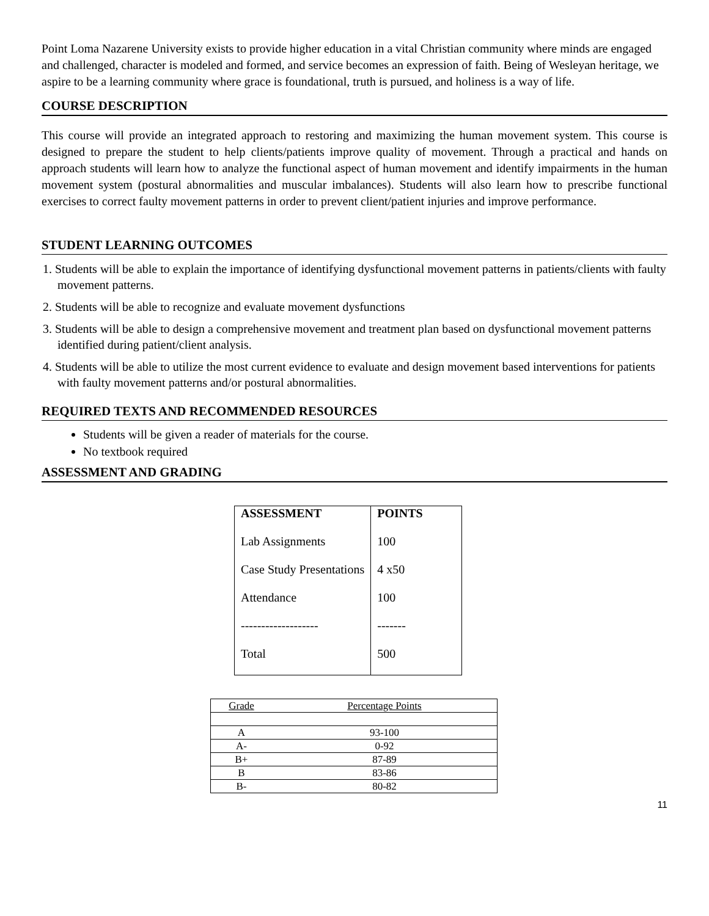Point Loma Nazarene University exists to provide higher education in a vital Christian community where minds are engaged and challenged, character is modeled and formed, and service becomes an expression of faith. Being of Wesleyan heritage, we aspire to be a learning community where grace is foundational, truth is pursued, and holiness is a way of life.
COURSE DESCRIPTION
This course will provide an integrated approach to restoring and maximizing the human movement system. This course is designed to prepare the student to help clients/patients improve quality of movement. Through a practical and hands on approach students will learn how to analyze the functional aspect of human movement and identify impairments in the human movement system (postural abnormalities and muscular imbalances). Students will also learn how to prescribe functional exercises to correct faulty movement patterns in order to prevent client/patient injuries and improve performance.
STUDENT LEARNING OUTCOMES
1. Students will be able to explain the importance of identifying dysfunctional movement patterns in patients/clients with faulty movement patterns.
2. Students will be able to recognize and evaluate movement dysfunctions
3. Students will be able to design a comprehensive movement and treatment plan based on dysfunctional movement patterns identified during patient/client analysis.
4. Students will be able to utilize the most current evidence to evaluate and design movement based interventions for patients with faulty movement patterns and/or postural abnormalities.
REQUIRED TEXTS AND RECOMMENDED RESOURCES
Students will be given a reader of materials for the course.
No textbook required
ASSESSMENT AND GRADING
| ASSESSMENT | POINTS |
| --- | --- |
| Lab Assignments | 100 |
| Case Study Presentations | 4 x50 |
| Attendance | 100 |
| ------------------- | ------- |
| Total | 500 |
| Grade | Percentage Points |
| A | 93-100 |
| A- | 0-92 |
| B+ | 87-89 |
| B | 83-86 |
| B- | 80-82 |
11